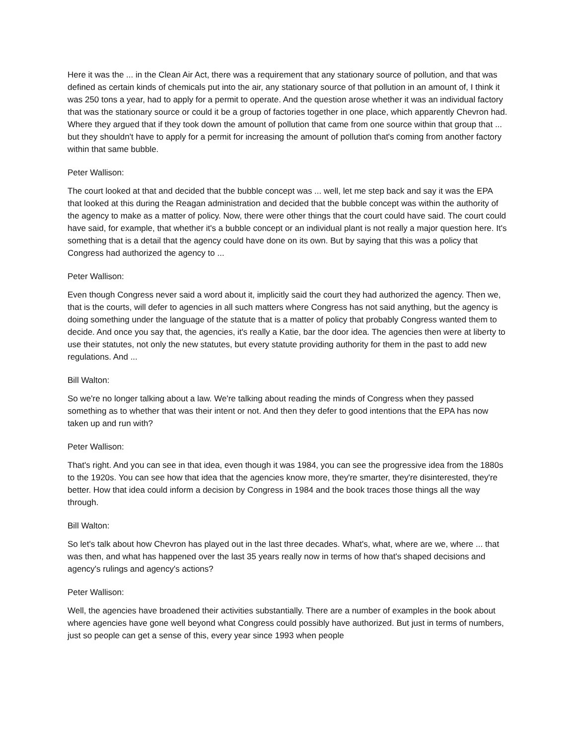Here it was the ... in the Clean Air Act, there was a requirement that any stationary source of pollution, and that was defined as certain kinds of chemicals put into the air, any stationary source of that pollution in an amount of, I think it was 250 tons a year, had to apply for a permit to operate. And the question arose whether it was an individual factory that was the stationary source or could it be a group of factories together in one place, which apparently Chevron had. Where they argued that if they took down the amount of pollution that came from one source within that group that ... but they shouldn't have to apply for a permit for increasing the amount of pollution that's coming from another factory within that same bubble.
Peter Wallison:
The court looked at that and decided that the bubble concept was ... well, let me step back and say it was the EPA that looked at this during the Reagan administration and decided that the bubble concept was within the authority of the agency to make as a matter of policy. Now, there were other things that the court could have said. The court could have said, for example, that whether it's a bubble concept or an individual plant is not really a major question here. It's something that is a detail that the agency could have done on its own. But by saying that this was a policy that Congress had authorized the agency to ...
Peter Wallison:
Even though Congress never said a word about it, implicitly said the court they had authorized the agency. Then we, that is the courts, will defer to agencies in all such matters where Congress has not said anything, but the agency is doing something under the language of the statute that is a matter of policy that probably Congress wanted them to decide. And once you say that, the agencies, it's really a Katie, bar the door idea. The agencies then were at liberty to use their statutes, not only the new statutes, but every statute providing authority for them in the past to add new regulations. And ...
Bill Walton:
So we're no longer talking about a law. We're talking about reading the minds of Congress when they passed something as to whether that was their intent or not. And then they defer to good intentions that the EPA has now taken up and run with?
Peter Wallison:
That's right. And you can see in that idea, even though it was 1984, you can see the progressive idea from the 1880s to the 1920s. You can see how that idea that the agencies know more, they're smarter, they're disinterested, they're better. How that idea could inform a decision by Congress in 1984 and the book traces those things all the way through.
Bill Walton:
So let's talk about how Chevron has played out in the last three decades. What's, what, where are we, where ... that was then, and what has happened over the last 35 years really now in terms of how that's shaped decisions and agency's rulings and agency's actions?
Peter Wallison:
Well, the agencies have broadened their activities substantially. There are a number of examples in the book about where agencies have gone well beyond what Congress could possibly have authorized. But just in terms of numbers, just so people can get a sense of this, every year since 1993 when people